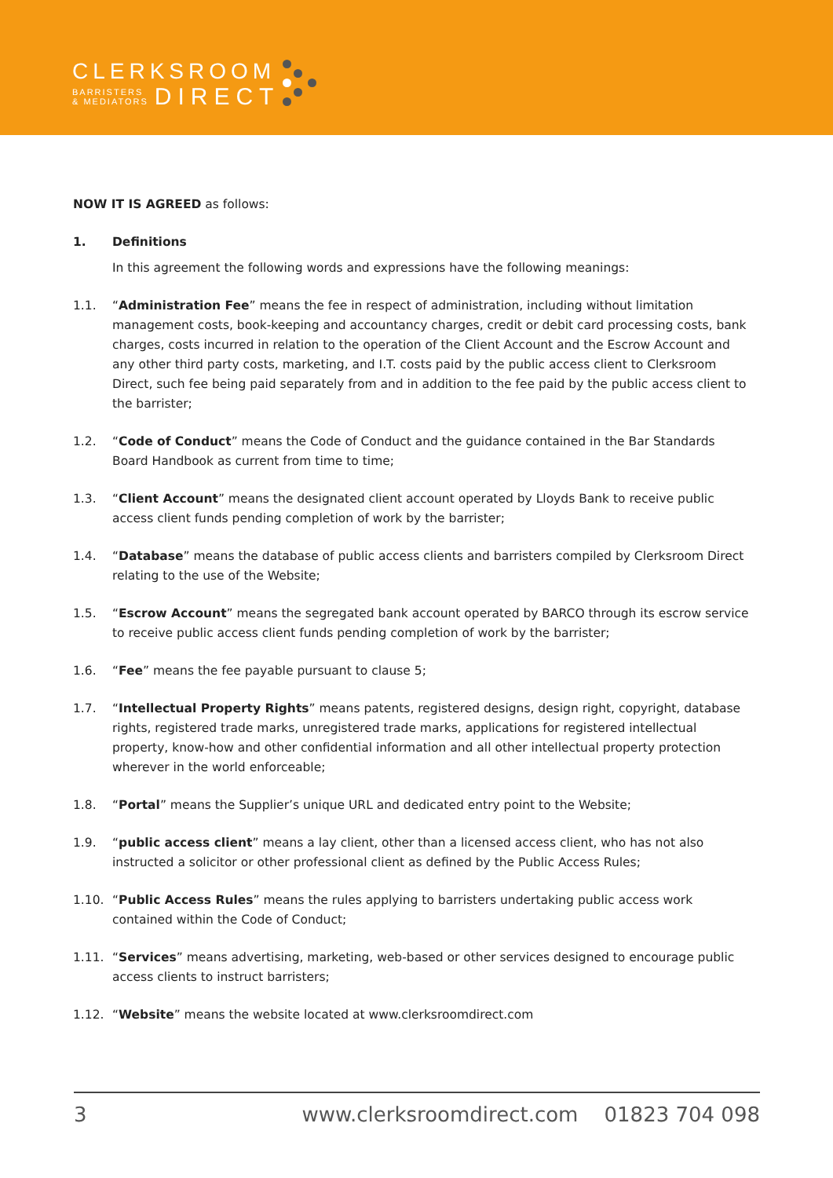CLERKSROOM
BARRISTERS
& MEDIATORS
DIRECT
NOW IT IS AGREED as follows:
1. Definitions
In this agreement the following words and expressions have the following meanings:
1.1. “Administration Fee” means the fee in respect of administration, including without limitation management costs, book-keeping and accountancy charges, credit or debit card processing costs, bank charges, costs incurred in relation to the operation of the Client Account and the Escrow Account and any other third party costs, marketing, and I.T. costs paid by the public access client to Clerksroom Direct, such fee being paid separately from and in addition to the fee paid by the public access client to the barrister;
1.2. “Code of Conduct” means the Code of Conduct and the guidance contained in the Bar Standards Board Handbook as current from time to time;
1.3. “Client Account” means the designated client account operated by Lloyds Bank to receive public access client funds pending completion of work by the barrister;
1.4. “Database” means the database of public access clients and barristers compiled by Clerksroom Direct relating to the use of the Website;
1.5. “Escrow Account” means the segregated bank account operated by BARCO through its escrow service to receive public access client funds pending completion of work by the barrister;
1.6. “Fee” means the fee payable pursuant to clause 5;
1.7. “Intellectual Property Rights” means patents, registered designs, design right, copyright, database rights, registered trade marks, unregistered trade marks, applications for registered intellectual property, know-how and other confidential information and all other intellectual property protection wherever in the world enforceable;
1.8. “Portal” means the Supplier’s unique URL and dedicated entry point to the Website;
1.9. “public access client” means a lay client, other than a licensed access client, who has not also instructed a solicitor or other professional client as defined by the Public Access Rules;
1.10. “Public Access Rules” means the rules applying to barristers undertaking public access work contained within the Code of Conduct;
1.11. “Services” means advertising, marketing, web-based or other services designed to encourage public access clients to instruct barristers;
1.12. “Website” means the website located at www.clerksroomdirect.com
3 www.clerksroomdirect.com 01823 704 098